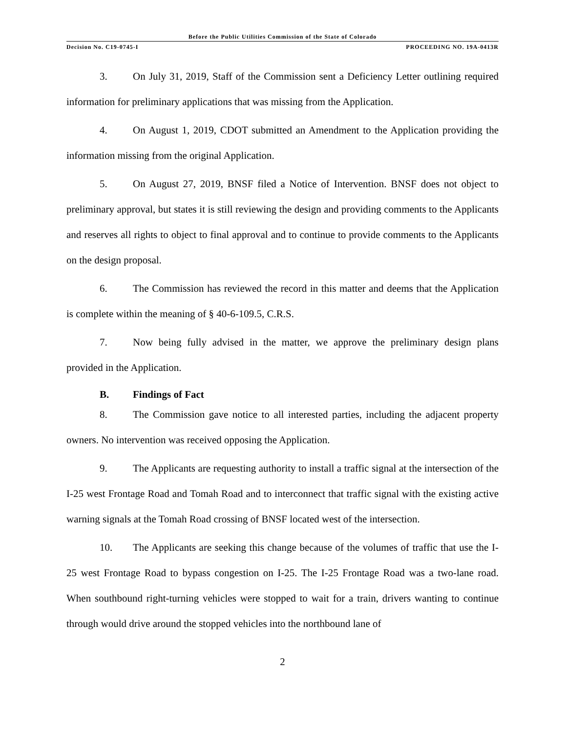Before the Public Utilities Commission of the State of Colorado
Decision No. C19-0745-I PROCEEDING NO. 19A-0413R
3. On July 31, 2019, Staff of the Commission sent a Deficiency Letter outlining required information for preliminary applications that was missing from the Application.
4. On August 1, 2019, CDOT submitted an Amendment to the Application providing the information missing from the original Application.
5. On August 27, 2019, BNSF filed a Notice of Intervention. BNSF does not object to preliminary approval, but states it is still reviewing the design and providing comments to the Applicants and reserves all rights to object to final approval and to continue to provide comments to the Applicants on the design proposal.
6. The Commission has reviewed the record in this matter and deems that the Application is complete within the meaning of § 40-6-109.5, C.R.S.
7. Now being fully advised in the matter, we approve the preliminary design plans provided in the Application.
B. Findings of Fact
8. The Commission gave notice to all interested parties, including the adjacent property owners. No intervention was received opposing the Application.
9. The Applicants are requesting authority to install a traffic signal at the intersection of the I-25 west Frontage Road and Tomah Road and to interconnect that traffic signal with the existing active warning signals at the Tomah Road crossing of BNSF located west of the intersection.
10. The Applicants are seeking this change because of the volumes of traffic that use the I-25 west Frontage Road to bypass congestion on I-25. The I-25 Frontage Road was a two-lane road. When southbound right-turning vehicles were stopped to wait for a train, drivers wanting to continue through would drive around the stopped vehicles into the northbound lane of
2